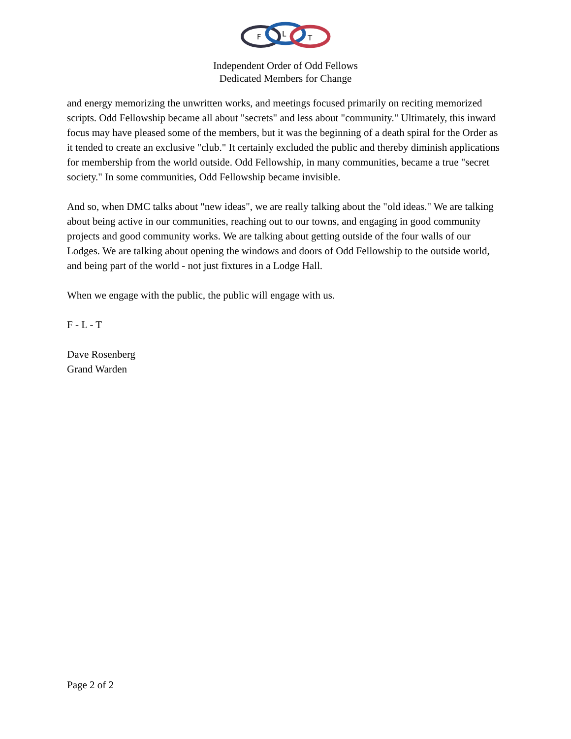F
L
T
Independent Order of Odd Fellows
Dedicated Members for Change
and energy memorizing the unwritten works, and meetings focused primarily on reciting memorized scripts. Odd Fellowship became all about "secrets" and less about "community." Ultimately, this inward focus may have pleased some of the members, but it was the beginning of a death spiral for the Order as it tended to create an exclusive "club." It certainly excluded the public and thereby diminish applications for membership from the world outside. Odd Fellowship, in many communities, became a true "secret society." In some communities, Odd Fellowship became invisible.
And so, when DMC talks about "new ideas", we are really talking about the "old ideas." We are talking about being active in our communities, reaching out to our towns, and engaging in good community projects and good community works. We are talking about getting outside of the four walls of our Lodges. We are talking about opening the windows and doors of Odd Fellowship to the outside world, and being part of the world - not just fixtures in a Lodge Hall.
When we engage with the public, the public will engage with us.
F - L - T
Dave Rosenberg
Grand Warden
Page 2 of 2